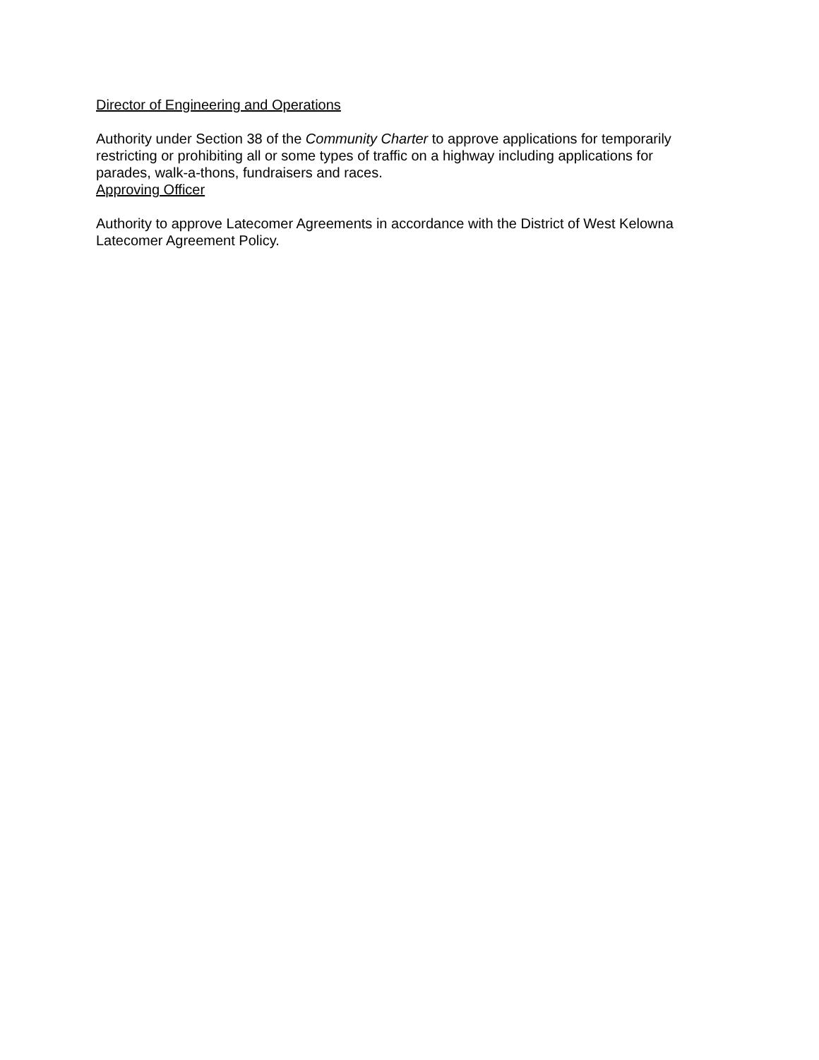Director of Engineering and Operations
Authority under Section 38 of the Community Charter to approve applications for temporarily restricting or prohibiting all or some types of traffic on a highway including applications for parades, walk-a-thons, fundraisers and races.
Approving Officer
Authority to approve Latecomer Agreements in accordance with the District of West Kelowna Latecomer Agreement Policy.